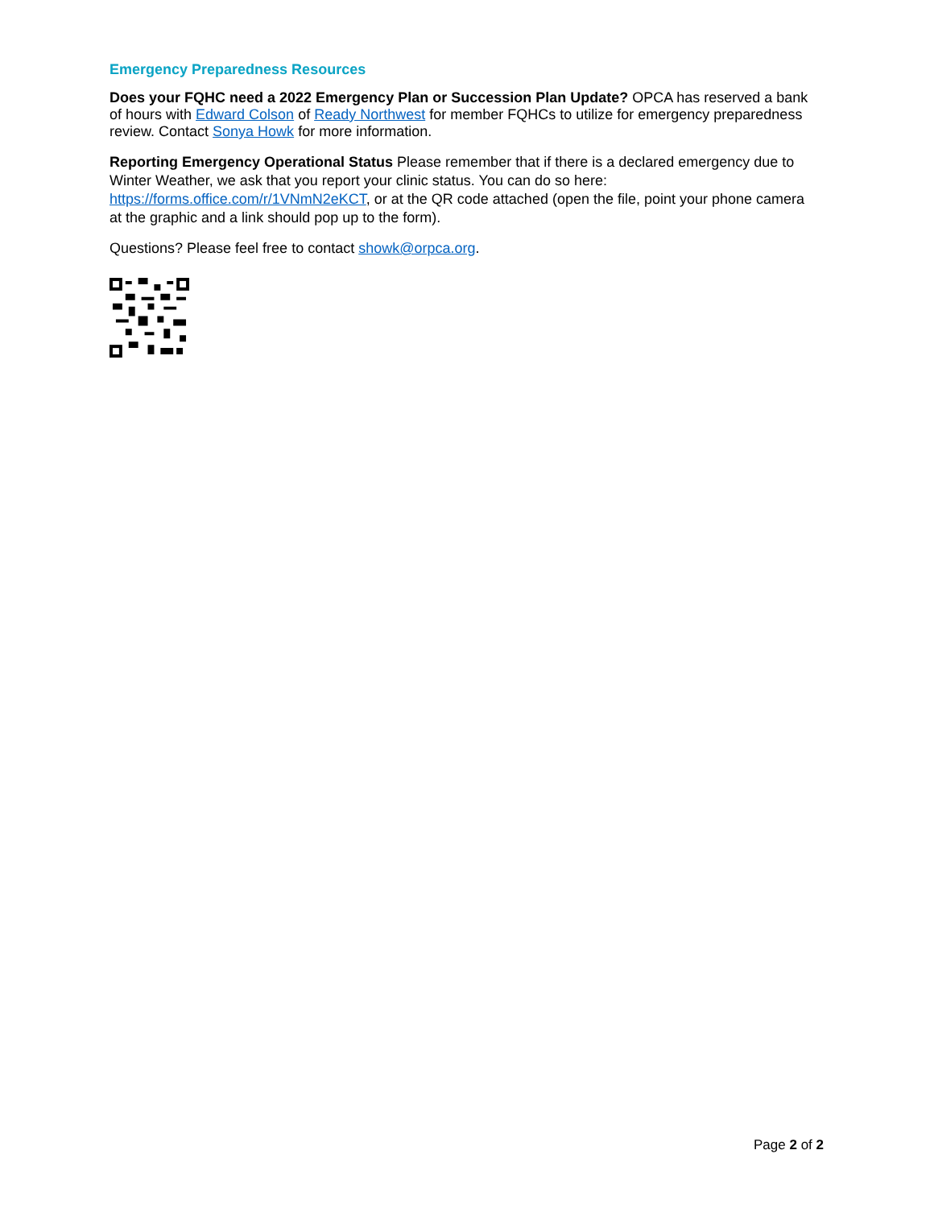Emergency Preparedness Resources
Does your FQHC need a 2022 Emergency Plan or Succession Plan Update? OPCA has reserved a bank of hours with Edward Colson of Ready Northwest for member FQHCs to utilize for emergency preparedness review. Contact Sonya Howk for more information.
Reporting Emergency Operational Status Please remember that if there is a declared emergency due to Winter Weather, we ask that you report your clinic status. You can do so here: https://forms.office.com/r/1VNmN2eKCT, or at the QR code attached (open the file, point your phone camera at the graphic and a link should pop up to the form).
Questions? Please feel free to contact showk@orpca.org.
Page 2 of 2